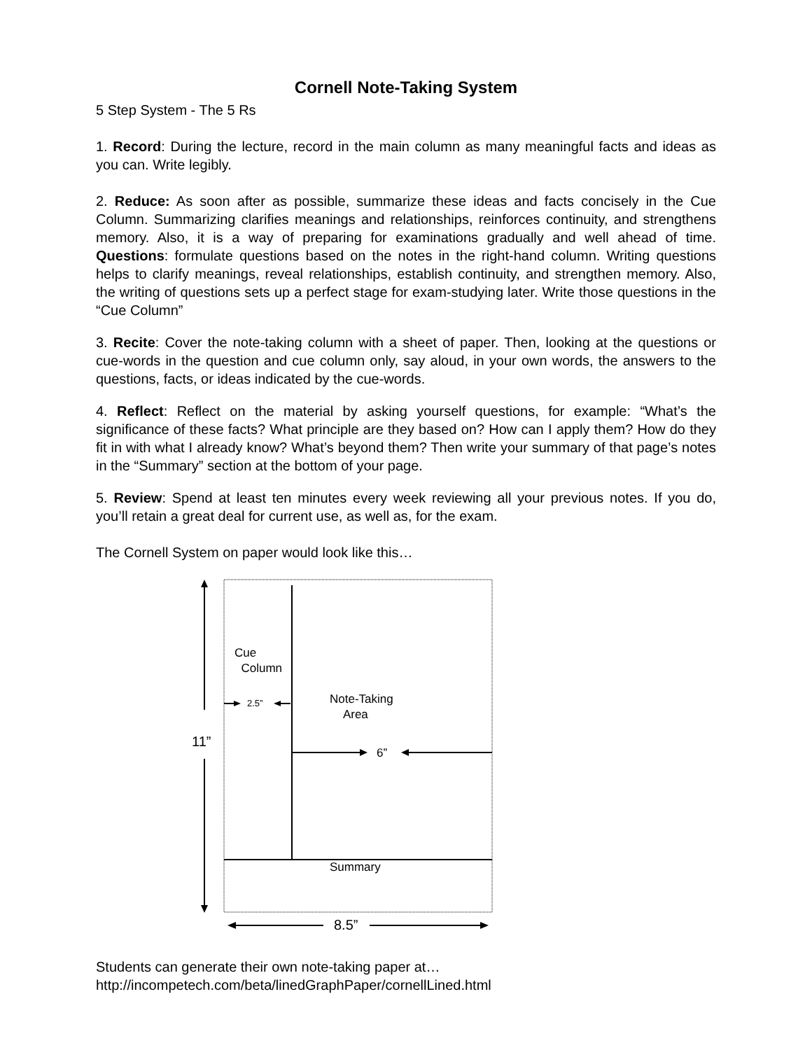Cornell Note-Taking System
5 Step System - The 5 Rs
1. Record: During the lecture, record in the main column as many meaningful facts and ideas as you can. Write legibly.
2. Reduce: As soon after as possible, summarize these ideas and facts concisely in the Cue Column. Summarizing clarifies meanings and relationships, reinforces continuity, and strengthens memory. Also, it is a way of preparing for examinations gradually and well ahead of time. Questions: formulate questions based on the notes in the right-hand column. Writing questions helps to clarify meanings, reveal relationships, establish continuity, and strengthen memory. Also, the writing of questions sets up a perfect stage for exam-studying later. Write those questions in the “Cue Column”
3. Recite: Cover the note-taking column with a sheet of paper. Then, looking at the questions or cue-words in the question and cue column only, say aloud, in your own words, the answers to the questions, facts, or ideas indicated by the cue-words.
4. Reflect: Reflect on the material by asking yourself questions, for example: “What’s the significance of these facts? What principle are they based on? How can I apply them? How do they fit in with what I already know? What’s beyond them? Then write your summary of that page’s notes in the “Summary” section at the bottom of your page.
5. Review: Spend at least ten minutes every week reviewing all your previous notes. If you do, you’ll retain a great deal for current use, as well as, for the exam.
The Cornell System on paper would look like this…
Cue
Column
2.5”
Note-Taking
Area
11”
6”
Summary
8.5”
Students can generate their own note-taking paper at…
http://incompetech.com/beta/linedGraphPaper/cornellLined.html